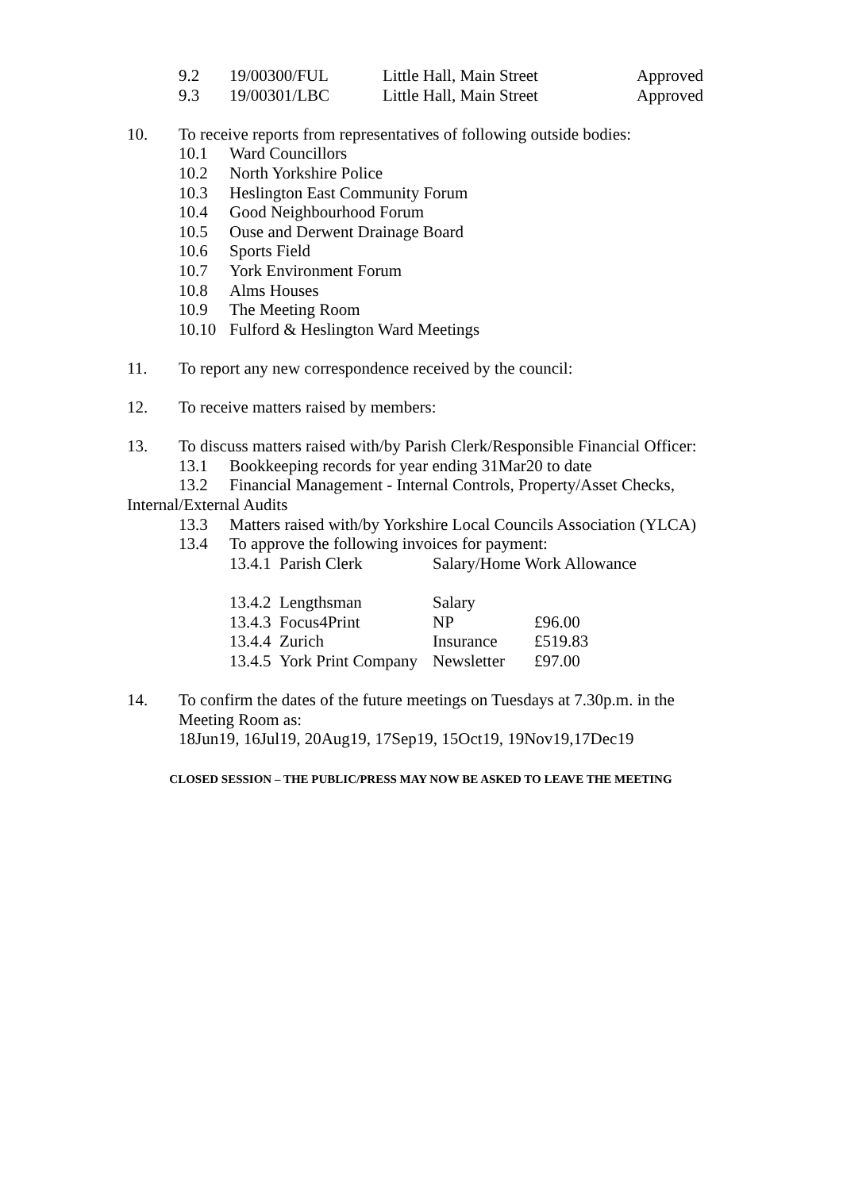9.2 19/00300/FUL Little Hall, Main Street Approved
9.3 19/00301/LBC Little Hall, Main Street Approved
10. To receive reports from representatives of following outside bodies:
10.1 Ward Councillors
10.2 North Yorkshire Police
10.3 Heslington East Community Forum
10.4 Good Neighbourhood Forum
10.5 Ouse and Derwent Drainage Board
10.6 Sports Field
10.7 York Environment Forum
10.8 Alms Houses
10.9 The Meeting Room
10.10 Fulford & Heslington Ward Meetings
11. To report any new correspondence received by the council:
12. To receive matters raised by members:
13. To discuss matters raised with/by Parish Clerk/Responsible Financial Officer:
13.1 Bookkeeping records for year ending 31Mar20 to date
13.2 Financial Management - Internal Controls, Property/Asset Checks,
Internal/External Audits
13.3 Matters raised with/by Yorkshire Local Councils Association (YLCA)
13.4 To approve the following invoices for payment:
13.4.1 Parish Clerk Salary/Home Work Allowance
13.4.2 Lengthsman Salary
13.4.3 Focus4Print NP £96.00
13.4.4 Zurich Insurance £519.83
13.4.5 York Print Company Newsletter £97.00
14. To confirm the dates of the future meetings on Tuesdays at 7.30p.m. in the
Meeting Room as:
18Jun19, 16Jul19, 20Aug19, 17Sep19, 15Oct19, 19Nov19,17Dec19
CLOSED SESSION – THE PUBLIC/PRESS MAY NOW BE ASKED TO LEAVE THE MEETING